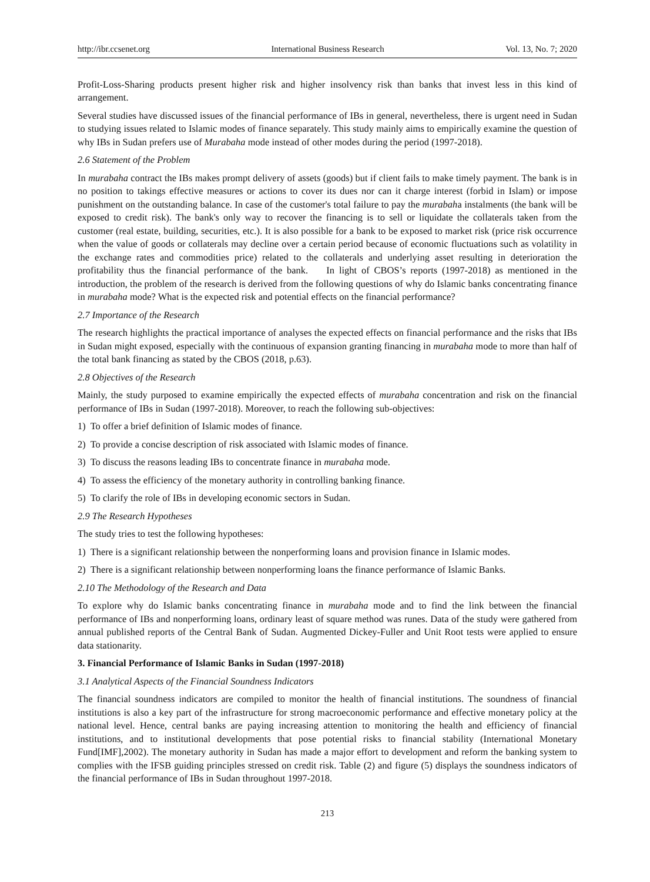http://ibr.ccsenet.org International Business Research Vol. 13, No. 7; 2020
Profit-Loss-Sharing products present higher risk and higher insolvency risk than banks that invest less in this kind of arrangement.
Several studies have discussed issues of the financial performance of IBs in general, nevertheless, there is urgent need in Sudan to studying issues related to Islamic modes of finance separately. This study mainly aims to empirically examine the question of why IBs in Sudan prefers use of Murabaha mode instead of other modes during the period (1997-2018).
2.6 Statement of the Problem
In murabaha contract the IBs makes prompt delivery of assets (goods) but if client fails to make timely payment. The bank is in no position to takings effective measures or actions to cover its dues nor can it charge interest (forbid in Islam) or impose punishment on the outstanding balance. In case of the customer's total failure to pay the murabaha instalments (the bank will be exposed to credit risk). The bank's only way to recover the financing is to sell or liquidate the collaterals taken from the customer (real estate, building, securities, etc.). It is also possible for a bank to be exposed to market risk (price risk occurrence when the value of goods or collaterals may decline over a certain period because of economic fluctuations such as volatility in the exchange rates and commodities price) related to the collaterals and underlying asset resulting in deterioration the profitability thus the financial performance of the bank. In light of CBOS’s reports (1997-2018) as mentioned in the introduction, the problem of the research is derived from the following questions of why do Islamic banks concentrating finance in murabaha mode? What is the expected risk and potential effects on the financial performance?
2.7 Importance of the Research
The research highlights the practical importance of analyses the expected effects on financial performance and the risks that IBs in Sudan might exposed, especially with the continuous of expansion granting financing in murabaha mode to more than half of the total bank financing as stated by the CBOS (2018, p.63).
2.8 Objectives of the Research
Mainly, the study purposed to examine empirically the expected effects of murabaha concentration and risk on the financial performance of IBs in Sudan (1997-2018). Moreover, to reach the following sub-objectives:
1) To offer a brief definition of Islamic modes of finance.
2) To provide a concise description of risk associated with Islamic modes of finance.
3) To discuss the reasons leading IBs to concentrate finance in murabaha mode.
4) To assess the efficiency of the monetary authority in controlling banking finance.
5) To clarify the role of IBs in developing economic sectors in Sudan.
2.9 The Research Hypotheses
The study tries to test the following hypotheses:
1) There is a significant relationship between the nonperforming loans and provision finance in Islamic modes.
2) There is a significant relationship between nonperforming loans the finance performance of Islamic Banks.
2.10 The Methodology of the Research and Data
To explore why do Islamic banks concentrating finance in murabaha mode and to find the link between the financial performance of IBs and nonperforming loans, ordinary least of square method was runes. Data of the study were gathered from annual published reports of the Central Bank of Sudan. Augmented Dickey-Fuller and Unit Root tests were applied to ensure data stationarity.
3. Financial Performance of Islamic Banks in Sudan (1997-2018)
3.1 Analytical Aspects of the Financial Soundness Indicators
The financial soundness indicators are compiled to monitor the health of financial institutions. The soundness of financial institutions is also a key part of the infrastructure for strong macroeconomic performance and effective monetary policy at the national level. Hence, central banks are paying increasing attention to monitoring the health and efficiency of financial institutions, and to institutional developments that pose potential risks to financial stability (International Monetary Fund[IMF],2002). The monetary authority in Sudan has made a major effort to development and reform the banking system to complies with the IFSB guiding principles stressed on credit risk. Table (2) and figure (5) displays the soundness indicators of the financial performance of IBs in Sudan throughout 1997-2018.
213